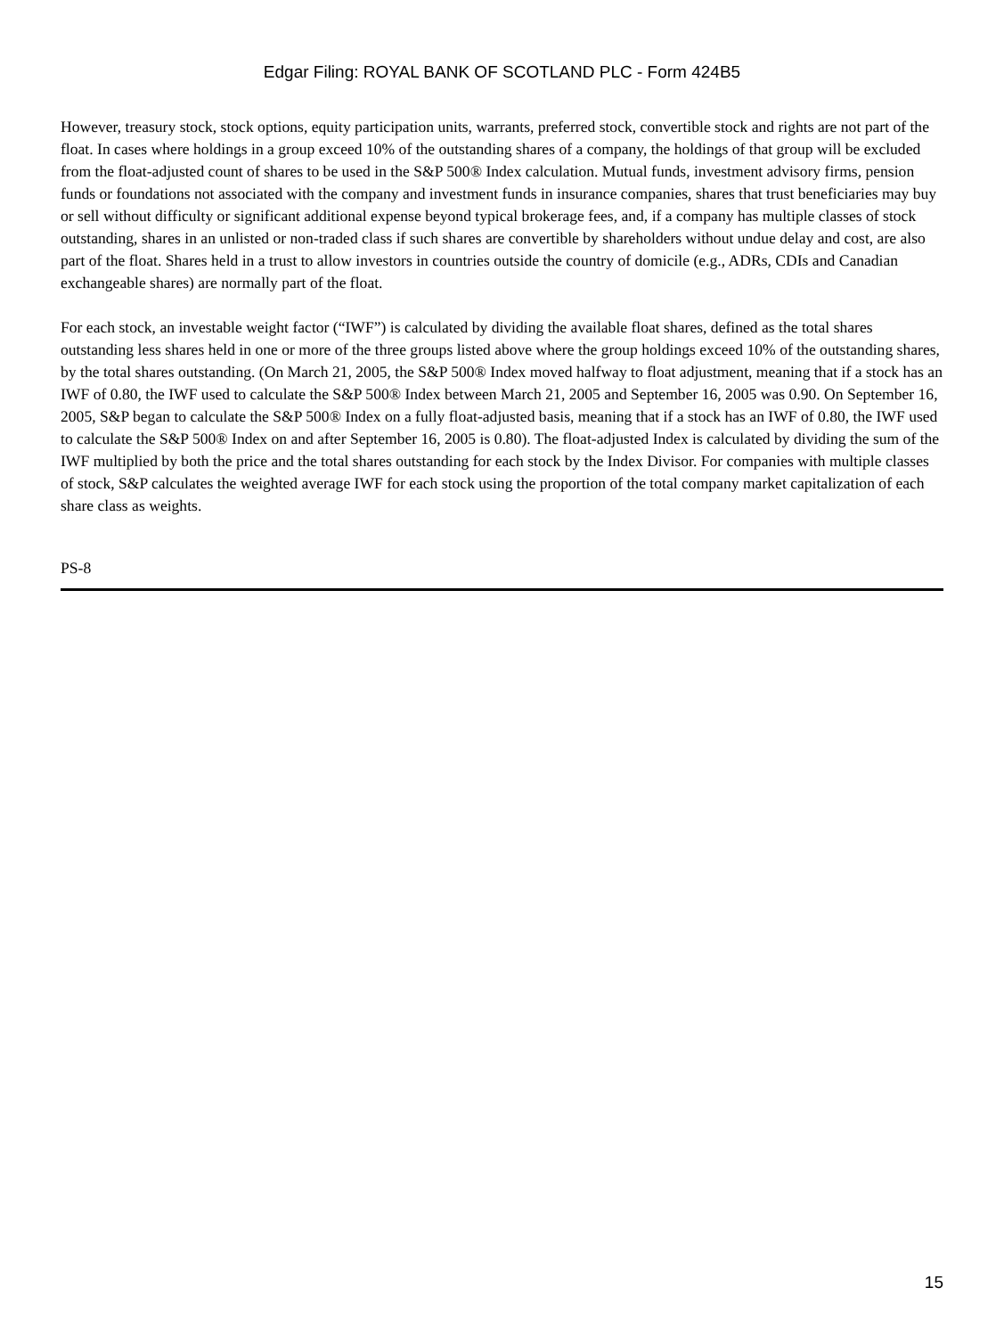Edgar Filing: ROYAL BANK OF SCOTLAND PLC - Form 424B5
However, treasury stock, stock options, equity participation units, warrants, preferred stock, convertible stock and rights are not part of the float. In cases where holdings in a group exceed 10% of the outstanding shares of a company, the holdings of that group will be excluded from the float-adjusted count of shares to be used in the S&P 500® Index calculation. Mutual funds, investment advisory firms, pension funds or foundations not associated with the company and investment funds in insurance companies, shares that trust beneficiaries may buy or sell without difficulty or significant additional expense beyond typical brokerage fees, and, if a company has multiple classes of stock outstanding, shares in an unlisted or non-traded class if such shares are convertible by shareholders without undue delay and cost, are also part of the float. Shares held in a trust to allow investors in countries outside the country of domicile (e.g., ADRs, CDIs and Canadian exchangeable shares) are normally part of the float.
For each stock, an investable weight factor (“IWF”) is calculated by dividing the available float shares, defined as the total shares outstanding less shares held in one or more of the three groups listed above where the group holdings exceed 10% of the outstanding shares, by the total shares outstanding. (On March 21, 2005, the S&P 500® Index moved halfway to float adjustment, meaning that if a stock has an IWF of 0.80, the IWF used to calculate the S&P 500® Index between March 21, 2005 and September 16, 2005 was 0.90. On September 16, 2005, S&P began to calculate the S&P 500® Index on a fully float-adjusted basis, meaning that if a stock has an IWF of 0.80, the IWF used to calculate the S&P 500® Index on and after September 16, 2005 is 0.80). The float-adjusted Index is calculated by dividing the sum of the IWF multiplied by both the price and the total shares outstanding for each stock by the Index Divisor. For companies with multiple classes of stock, S&P calculates the weighted average IWF for each stock using the proportion of the total company market capitalization of each share class as weights.
PS-8
15